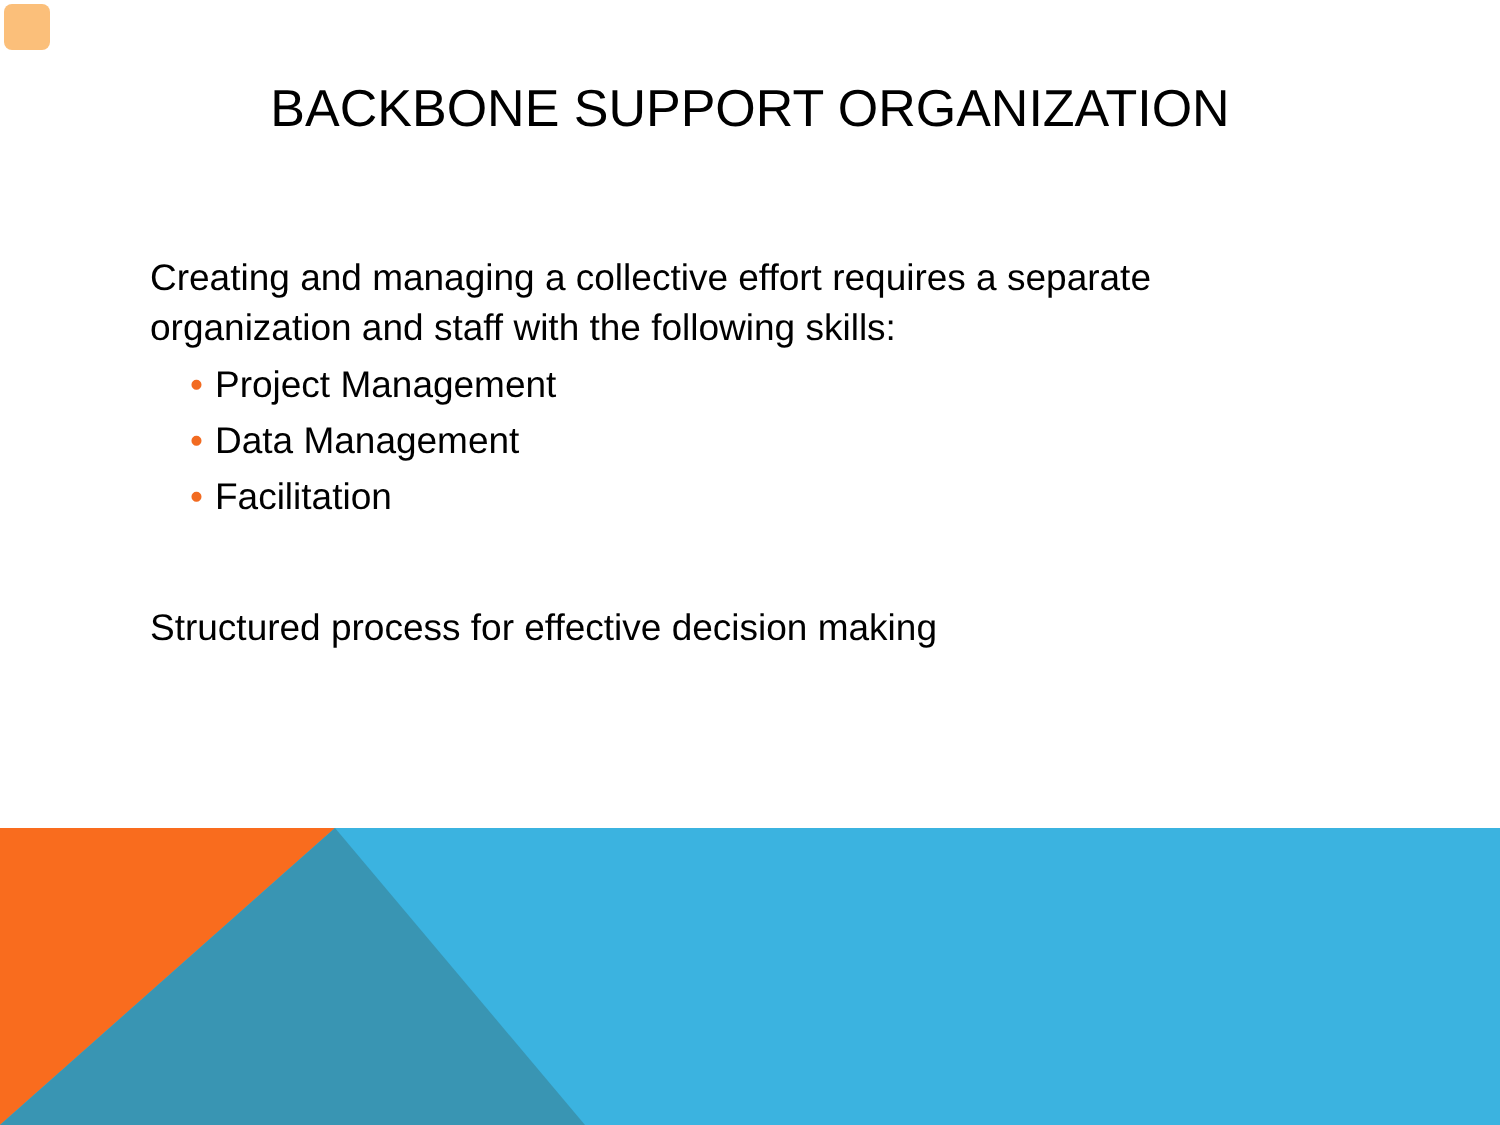BACKBONE SUPPORT ORGANIZATION
Creating and managing a collective effort requires a separate
organization and staff with the following skills:
• Project Management
• Data Management
• Facilitation
Structured process for effective decision making